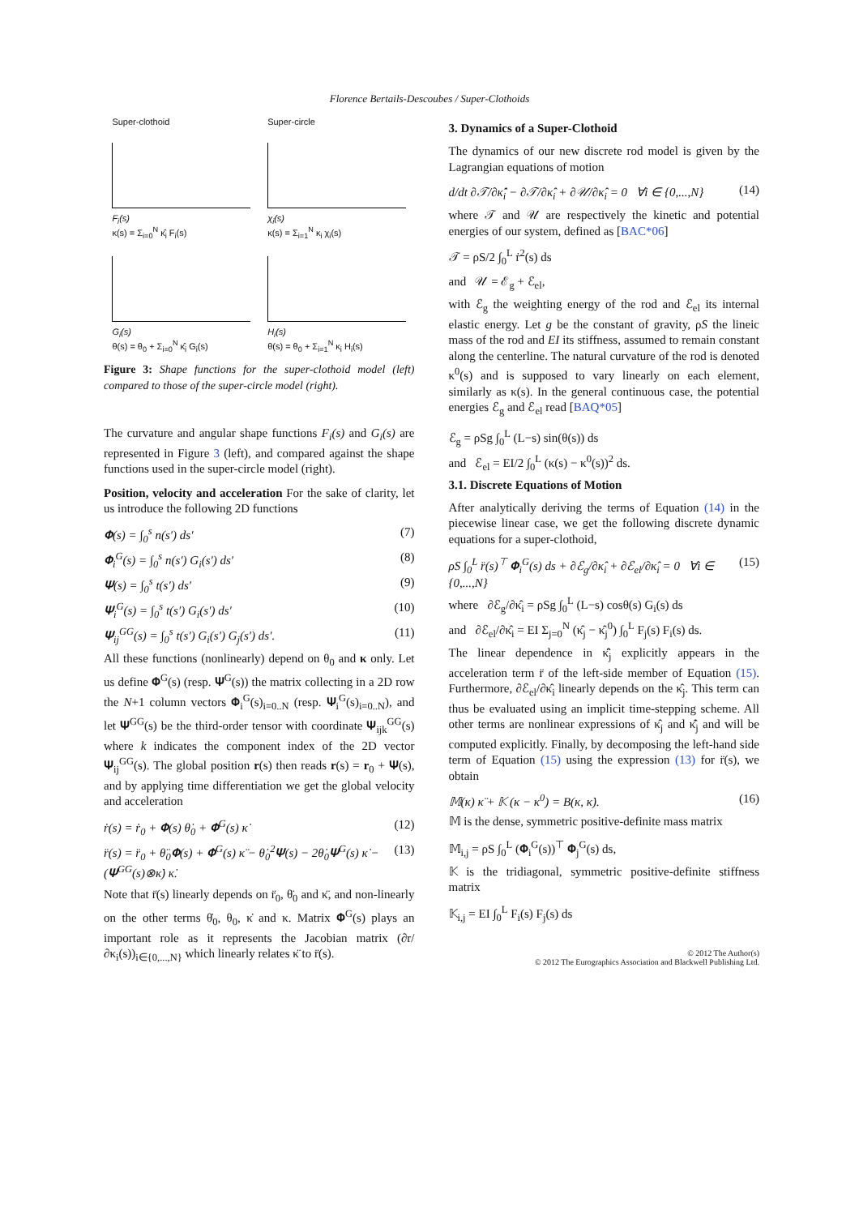Florence Bertails-Descoubes / Super-Clothoids
Super-clothoid
F<sub>i</sub>(s)
κ(s) = Σ<sub>i=0</sub><sup>N</sup> κ̂<sub>i</sub> F<sub>i</sub>(s)
G<sub>i</sub>(s)
θ(s) = θ<sub>0</sub> + Σ<sub>i=0</sub><sup>N</sup> κ̂<sub>i</sub> G<sub>i</sub>(s)
Super-circle
χ<sub>i</sub>(s)
κ(s) = Σ<sub>i=1</sub><sup>N</sup> κ<sub>i</sub> χ<sub>i</sub>(s)
H<sub>i</sub>(s)
θ(s) = θ<sub>0</sub> + Σ<sub>i=1</sub><sup>N</sup> κ<sub>i</sub> H<sub>i</sub>(s)
Figure 3: Shape functions for the super-clothoid model (left) compared to those of the super-circle model (right).
The curvature and angular shape functions F<sub>i</sub>(s) and G<sub>i</sub>(s) are represented in Figure 3 (left), and compared against the shape functions used in the super-circle model (right).
Position, velocity and acceleration For the sake of clarity, let us introduce the following 2D functions
𝚽(s) = ∫<sub>0</sub><sup>s</sup> n(s′) ds′ (7)
𝚽<sub>i</sub><sup>G</sup>(s) = ∫<sub>0</sub><sup>s</sup> n(s′) G<sub>i</sub>(s′) ds′ (8)
𝚿(s) = ∫<sub>0</sub><sup>s</sup> t(s′) ds′ (9)
𝚿<sub>i</sub><sup>G</sup>(s) = ∫<sub>0</sub><sup>s</sup> t(s′) G<sub>i</sub>(s′) ds′ (10)
𝚿<sub>ij</sub><sup>GG</sup>(s) = ∫<sub>0</sub><sup>s</sup> t(s′) G<sub>i</sub>(s′) G<sub>j</sub>(s′) ds′. (11)
All these functions (nonlinearly) depend on θ<sub>0</sub> and κ only. Let us define 𝚽<sup>G</sup>(s) (resp. 𝚿<sup>G</sup>(s)) the matrix collecting in a 2D row the N+1 column vectors 𝚽<sub>i</sub><sup>G</sup>(s)<sub>i=0..N</sub> (resp. 𝚿<sub>i</sub><sup>G</sup>(s)<sub>i=0..N</sub>), and let 𝚿<sup>GG</sup>(s) be the third-order tensor with coordinate 𝚿<sub>ijk</sub><sup>GG</sup>(s) where k indicates the component index of the 2D vector 𝚿<sub>ij</sub><sup>GG</sup>(s). The global position r(s) then reads r(s) = r<sub>0</sub> + 𝚿(s), and by applying time differentiation we get the global velocity and acceleration
ṙ(s) = ṙ<sub>0</sub> + 𝚽(s) θ̇<sub>0</sub> + 𝚽<sup>G</sup>(s) κ̇ (12)
r̈(s) = r̈<sub>0</sub> + θ̈<sub>0</sub>𝚽(s) + 𝚽<sup>G</sup>(s) κ̈ − θ̇<sub>0</sub><sup>2</sup>𝚿(s) − 2θ̇<sub>0</sub>𝚿<sup>G</sup>(s) κ̇ − (𝚿<sup>GG</sup>(s)⊗κ̇) κ̇. (13)
Note that r̈(s) linearly depends on r̈<sub>0</sub>, θ̈<sub>0</sub> and κ̈, and non-linearly on the other terms θ̇<sub>0</sub>, θ<sub>0</sub>, κ̇ and κ. Matrix 𝚽<sup>G</sup>(s) plays an important role as it represents the Jacobian matrix (∂r/∂κ<sub>i</sub>(s))<sub>i∈{0,...,N}</sub> which linearly relates κ̈ to r̈(s).
3. Dynamics of a Super-Clothoid
The dynamics of our new discrete rod model is given by the Lagrangian equations of motion
d/dt ∂𝒯/∂κ̂̇<sub>i</sub> − ∂𝒯/∂κ̂<sub>i</sub> + ∂𝒰/∂κ̂<sub>i</sub> = 0 ∀i ∈ {0,...,N} (14)
where 𝒯 and 𝒰 are respectively the kinetic and potential energies of our system, defined as [BAC*06]
𝒯 = ρS/2 ∫<sub>0</sub><sup>L</sup> ṙ<sup>2</sup>(s) ds
and 𝒰 = ℰ<sub>g</sub> + ℰ<sub>el</sub>,
with ℰ<sub>g</sub> the weighting energy of the rod and ℰ<sub>el</sub> its internal elastic energy. Let g be the constant of gravity, ρS the lineic mass of the rod and EI its stiffness, assumed to remain constant along the centerline. The natural curvature of the rod is denoted κ<sup>0</sup>(s) and is supposed to vary linearly on each element, similarly as κ(s). In the general continuous case, the potential energies ℰ<sub>g</sub> and ℰ<sub>el</sub> read [BAQ*05]
ℰ<sub>g</sub> = ρSg ∫<sub>0</sub><sup>L</sup> (L−s) sin(θ(s)) ds
and ℰ<sub>el</sub> = EI/2 ∫<sub>0</sub><sup>L</sup> (κ(s) − κ<sup>0</sup>(s))<sup>2</sup> ds.
3.1. Discrete Equations of Motion
After analytically deriving the terms of Equation (14) in the piecewise linear case, we get the following discrete dynamic equations for a super-clothoid,
ρS ∫<sub>0</sub><sup>L</sup> r̈(s)<sup>⊤</sup> 𝚽<sub>i</sub><sup>G</sup>(s) ds + ∂ℰ<sub>g</sub>/∂κ̂<sub>i</sub> + ∂ℰ<sub>el</sub>/∂κ̂<sub>i</sub> = 0 ∀i ∈ {0,...,N} (15)
where ∂ℰ<sub>g</sub>/∂κ̂<sub>i</sub> = ρSg ∫<sub>0</sub><sup>L</sup> (L−s) cosθ(s) G<sub>i</sub>(s) ds
and ∂ℰ<sub>el</sub>/∂κ̂<sub>i</sub> = EI Σ<sub>j=0</sub><sup>N</sup> (κ̂<sub>j</sub> − κ̂<sub>j</sub><sup>0</sup>) ∫<sub>0</sub><sup>L</sup> F<sub>j</sub>(s) F<sub>i</sub>(s) ds.
The linear dependence in κ̂̈<sub>j</sub> explicitly appears in the acceleration term r̈ of the left-side member of Equation (15). Furthermore, ∂ℰ<sub>el</sub>/∂κ̂<sub>i</sub> linearly depends on the κ̂<sub>j</sub>. This term can thus be evaluated using an implicit time-stepping scheme. All other terms are nonlinear expressions of κ̂<sub>j</sub> and κ̂̇<sub>j</sub> and will be computed explicitly. Finally, by decomposing the left-hand side term of Equation (15) using the expression (13) for r̈(s), we obtain
𝕄(κ) κ̈ + 𝕂 (κ − κ<sup>0</sup>) = B(κ, κ̇). (16)
𝕄 is the dense, symmetric positive-definite mass matrix
𝕄<sub>i,j</sub> = ρS ∫<sub>0</sub><sup>L</sup> (𝚽<sub>i</sub><sup>G</sup>(s))<sup>⊤</sup> 𝚽<sub>j</sub><sup>G</sup>(s) ds,
𝕂 is the tridiagonal, symmetric positive-definite stiffness matrix
𝕂<sub>i,j</sub> = EI ∫<sub>0</sub><sup>L</sup> F<sub>i</sub>(s) F<sub>j</sub>(s) ds
© 2012 The Author(s)
© 2012 The Eurographics Association and Blackwell Publishing Ltd.